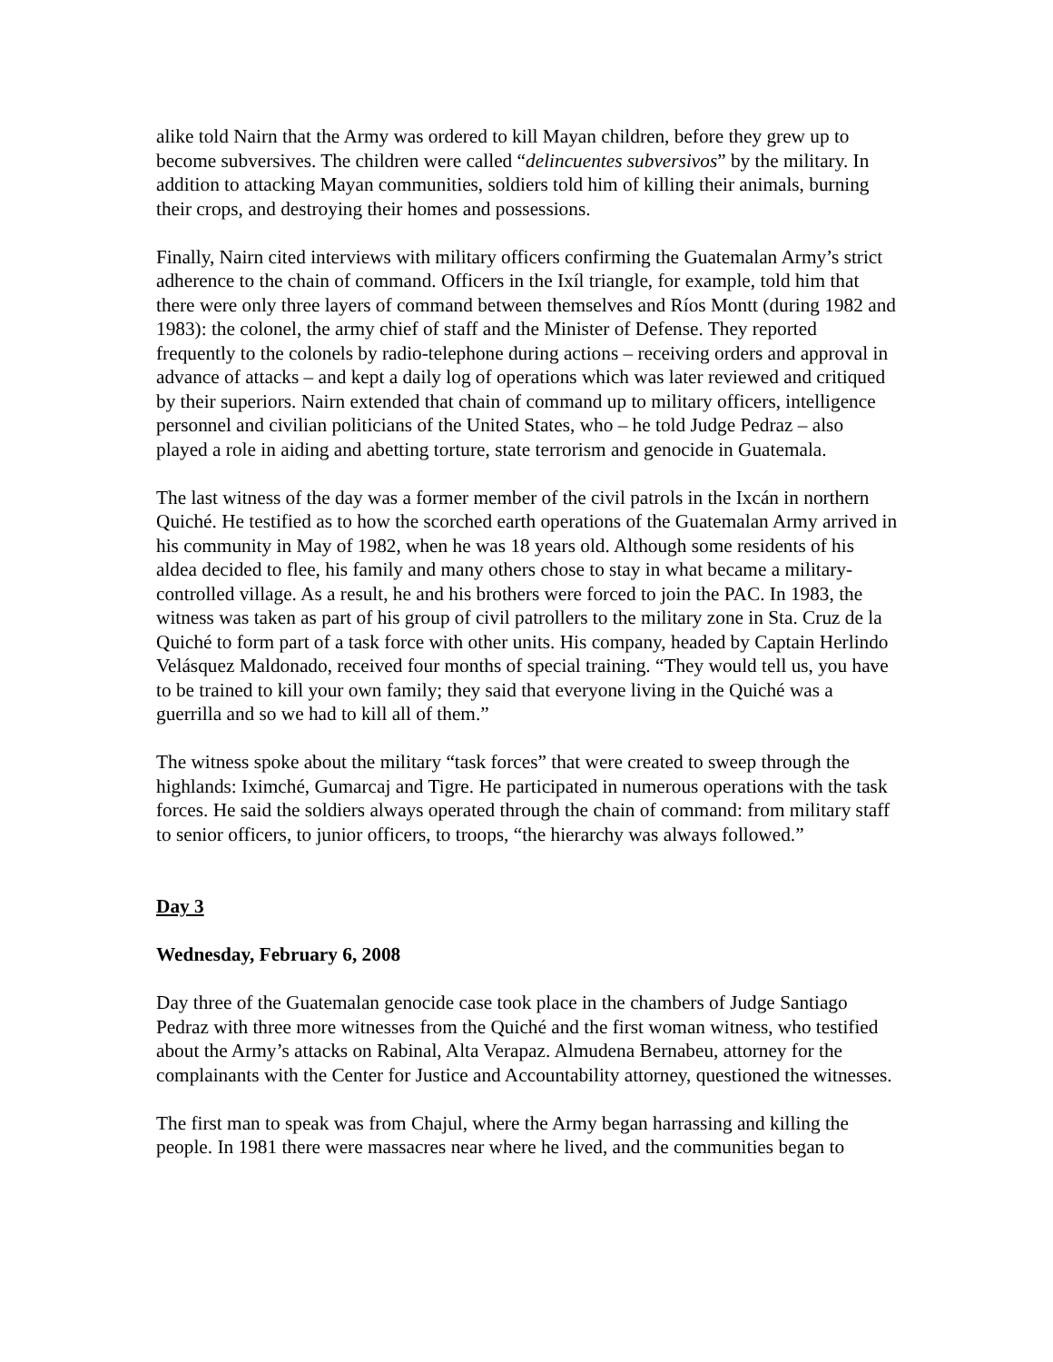alike told Nairn that the Army was ordered to kill Mayan children, before they grew up to become subversives. The children were called “delincuentes subversivos” by the military. In addition to attacking Mayan communities, soldiers told him of killing their animals, burning their crops, and destroying their homes and possessions.
Finally, Nairn cited interviews with military officers confirming the Guatemalan Army’s strict adherence to the chain of command. Officers in the Ixíl triangle, for example, told him that there were only three layers of command between themselves and Ríos Montt (during 1982 and 1983): the colonel, the army chief of staff and the Minister of Defense. They reported frequently to the colonels by radio-telephone during actions – receiving orders and approval in advance of attacks – and kept a daily log of operations which was later reviewed and critiqued by their superiors. Nairn extended that chain of command up to military officers, intelligence personnel and civilian politicians of the United States, who – he told Judge Pedraz – also played a role in aiding and abetting torture, state terrorism and genocide in Guatemala.
The last witness of the day was a former member of the civil patrols in the Ixcán in northern Quiché. He testified as to how the scorched earth operations of the Guatemalan Army arrived in his community in May of 1982, when he was 18 years old. Although some residents of his aldea decided to flee, his family and many others chose to stay in what became a military-controlled village. As a result, he and his brothers were forced to join the PAC. In 1983, the witness was taken as part of his group of civil patrollers to the military zone in Sta. Cruz de la Quiché to form part of a task force with other units. His company, headed by Captain Herlindo Velásquez Maldonado, received four months of special training. “They would tell us, you have to be trained to kill your own family; they said that everyone living in the Quiché was a guerrilla and so we had to kill all of them.”
The witness spoke about the military “task forces” that were created to sweep through the highlands: Iximché, Gumarcaj and Tigre. He participated in numerous operations with the task forces. He said the soldiers always operated through the chain of command: from military staff to senior officers, to junior officers, to troops, “the hierarchy was always followed.”
Day 3
Wednesday, February 6, 2008
Day three of the Guatemalan genocide case took place in the chambers of Judge Santiago Pedraz with three more witnesses from the Quiché and the first woman witness, who testified about the Army’s attacks on Rabinal, Alta Verapaz. Almudena Bernabeu, attorney for the complainants with the Center for Justice and Accountability attorney, questioned the witnesses.
The first man to speak was from Chajul, where the Army began harrassing and killing the people. In 1981 there were massacres near where he lived, and the communities began to